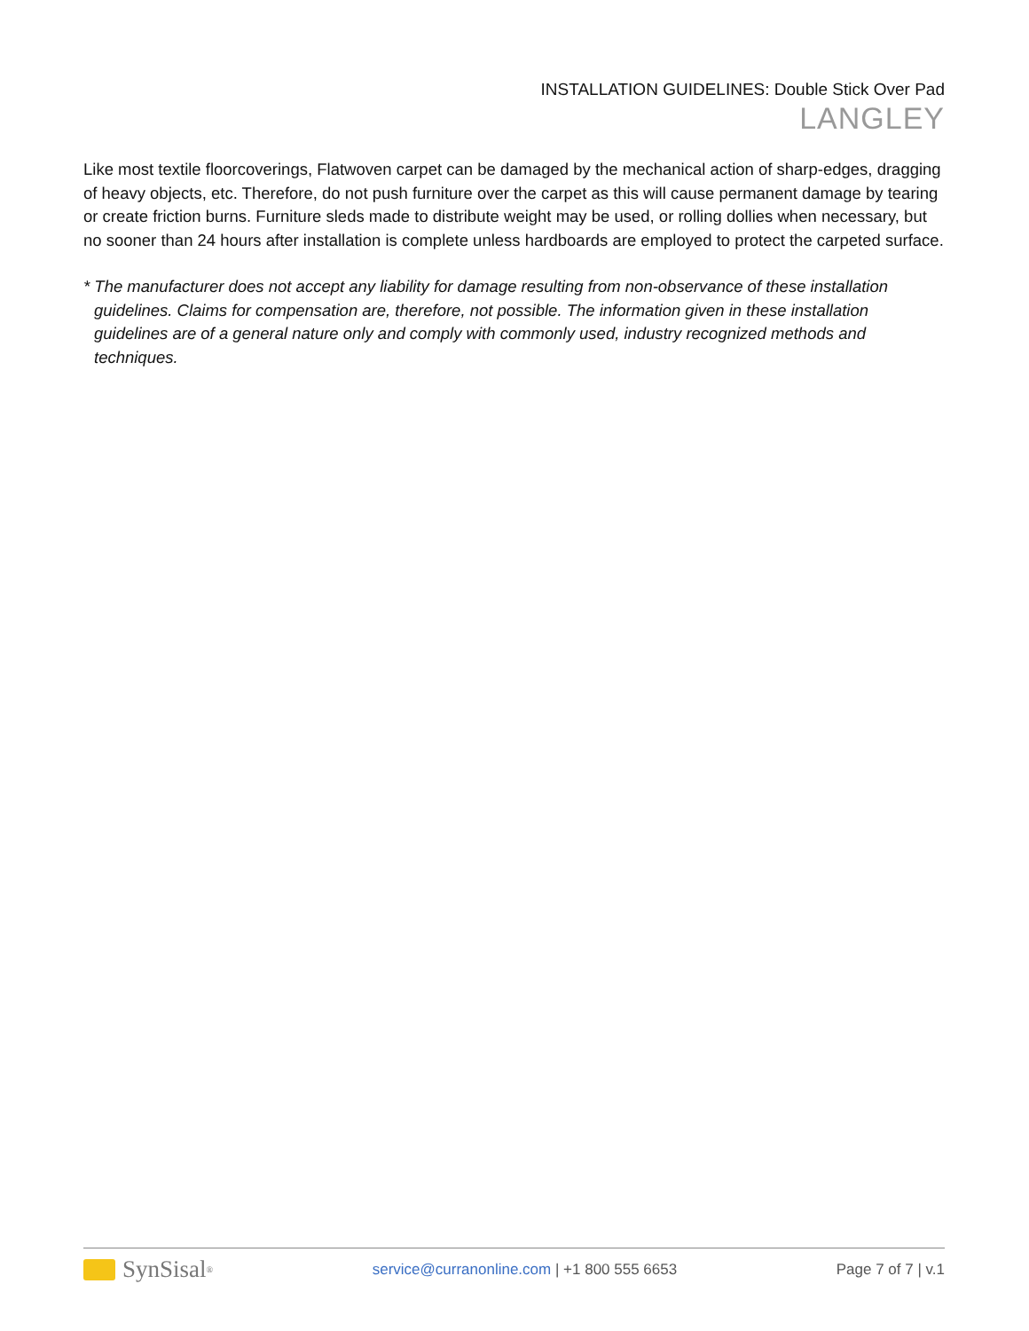INSTALLATION GUIDELINES: Double Stick Over Pad
LANGLEY
Like most textile floorcoverings, Flatwoven carpet can be damaged by the mechanical action of sharp-edges, dragging of heavy objects, etc. Therefore, do not push furniture over the carpet as this will cause permanent damage by tearing or create friction burns. Furniture sleds made to distribute weight may be used, or rolling dollies when necessary, but no sooner than 24 hours after installation is complete unless hardboards are employed to protect the carpeted surface.
* The manufacturer does not accept any liability for damage resulting from non-observance of these installation guidelines. Claims for compensation are, therefore, not possible. The information given in these installation guidelines are of a general nature only and comply with commonly used, industry recognized methods and techniques.
SynSisal<sup>®</sup>
service@curranonline.com | +1 800 555 6653
Page 7 of 7 | v.1